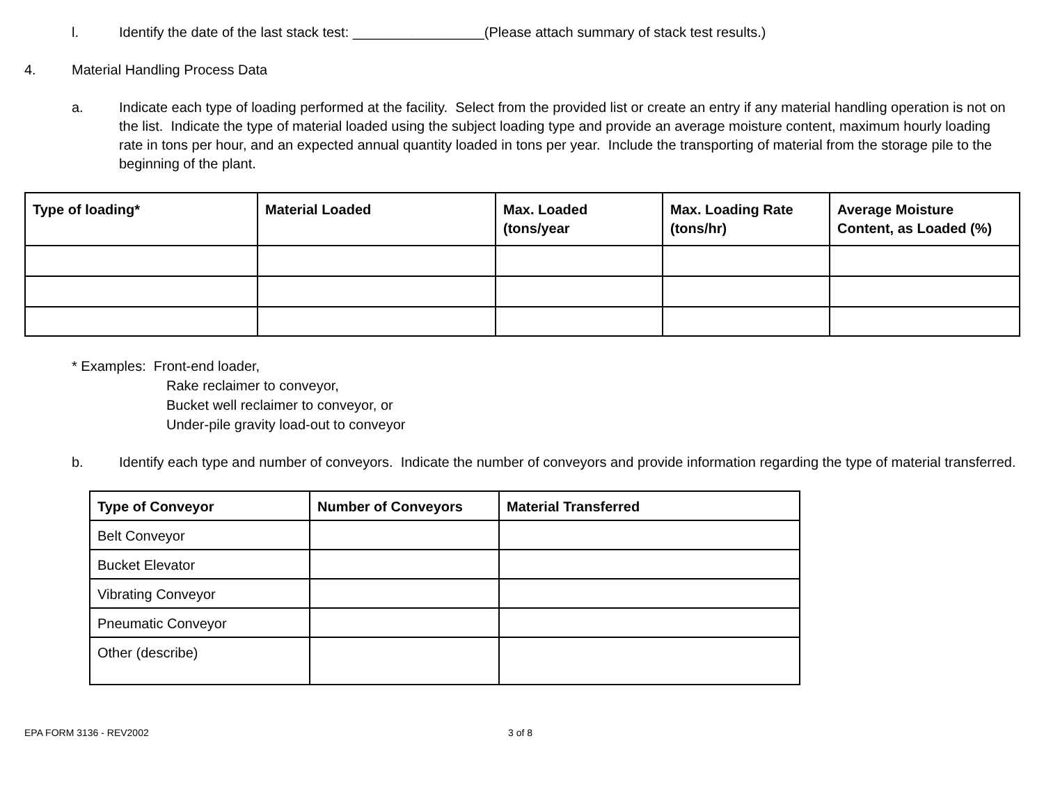l. Identify the date of the last stack test: _________________(Please attach summary of stack test results.)
4. Material Handling Process Data
a. Indicate each type of loading performed at the facility. Select from the provided list or create an entry if any material handling operation is not on the list. Indicate the type of material loaded using the subject loading type and provide an average moisture content, maximum hourly loading rate in tons per hour, and an expected annual quantity loaded in tons per year. Include the transporting of material from the storage pile to the beginning of the plant.
| Type of loading* | Material Loaded | Max. Loaded (tons/year | Max. Loading Rate (tons/hr) | Average Moisture Content, as Loaded (%) |
| --- | --- | --- | --- | --- |
* Examples: Front-end loader,
Rake reclaimer to conveyor,
Bucket well reclaimer to conveyor, or
Under-pile gravity load-out to conveyor
b. Identify each type and number of conveyors. Indicate the number of conveyors and provide information regarding the type of material transferred.
| Type of Conveyor | Number of Conveyors | Material Transferred |
| --- | --- | --- |
| Belt Conveyor | | |
| Bucket Elevator | | |
| Vibrating Conveyor | | |
| Pneumatic Conveyor | | |
| Other (describe) | | |
EPA FORM 3136 - REV2002 3 of 8